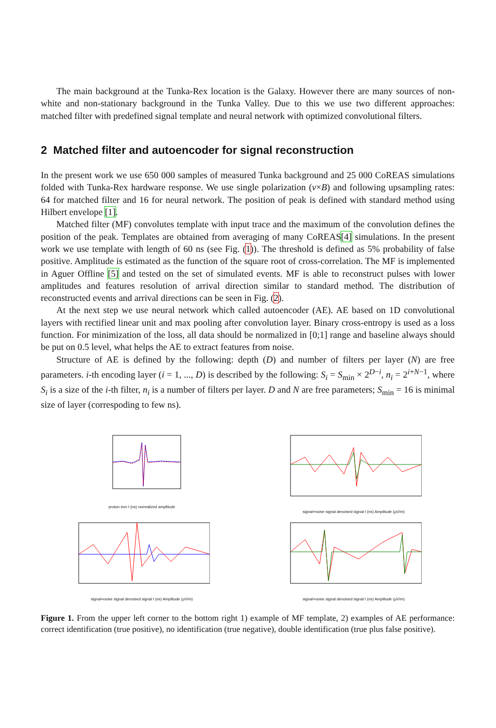The main background at the Tunka-Rex location is the Galaxy. However there are many sources of non-white and non-stationary background in the Tunka Valley. Due to this we use two different approaches: matched filter with predefined signal template and neural network with optimized convolutional filters.
2 Matched filter and autoencoder for signal reconstruction
In the present work we use 650 000 samples of measured Tunka background and 25 000 CoREAS simulations folded with Tunka-Rex hardware response. We use single polarization (v×B) and following upsampling rates: 64 for matched filter and 16 for neural network. The position of peak is defined with standard method using Hilbert envelope [1].
Matched filter (MF) convolutes template with input trace and the maximum of the convolution defines the position of the peak. Templates are obtained from averaging of many CoREAS[4] simulations. In the present work we use template with length of 60 ns (see Fig. (1)). The threshold is defined as 5% probability of false positive. Amplitude is estimated as the function of the square root of cross-correlation. The MF is implemented in Aguer Offline [5] and tested on the set of simulated events. MF is able to reconstruct pulses with lower amplitudes and features resolution of arrival direction similar to standard method. The distribution of reconstructed events and arrival directions can be seen in Fig. (2).
At the next step we use neural network which called autoencoder (AE). AE based on 1D convolutional layers with rectified linear unit and max pooling after convolution layer. Binary cross-entropy is used as a loss function. For minimization of the loss, all data should be normalized in [0;1] range and baseline always should be put on 0.5 level, what helps the AE to extract features from noise.
Structure of AE is defined by the following: depth (D) and number of filters per layer (N) are free parameters. i-th encoding layer (i = 1, ..., D) is described by the following: S<sub>i</sub> = S<sub>min</sub> × 2<sup>D−i</sup>, n<sub>i</sub> = 2<sup>i+N−1</sup>, where S<sub>i</sub> is a size of the i-th filter, n<sub>i</sub> is a number of filters per layer. D and N are free parameters; S<sub>min</sub> = 16 is minimal size of layer (correspoding to few ns).
proton iron t (ns) normalized amplitude
signal+noise signal denoised signal t (ns) Amplitude (µV/m)
signal+noise signal denoised signal t (ns) Amplitude (µV/m)
signal+noise signal denoised signal t (ns) Amplitude (µV/m)
Figure 1. From the upper left corner to the bottom right 1) example of MF template, 2) examples of AE performance: correct identification (true positive), no identification (true negative), double identification (true plus false positive).